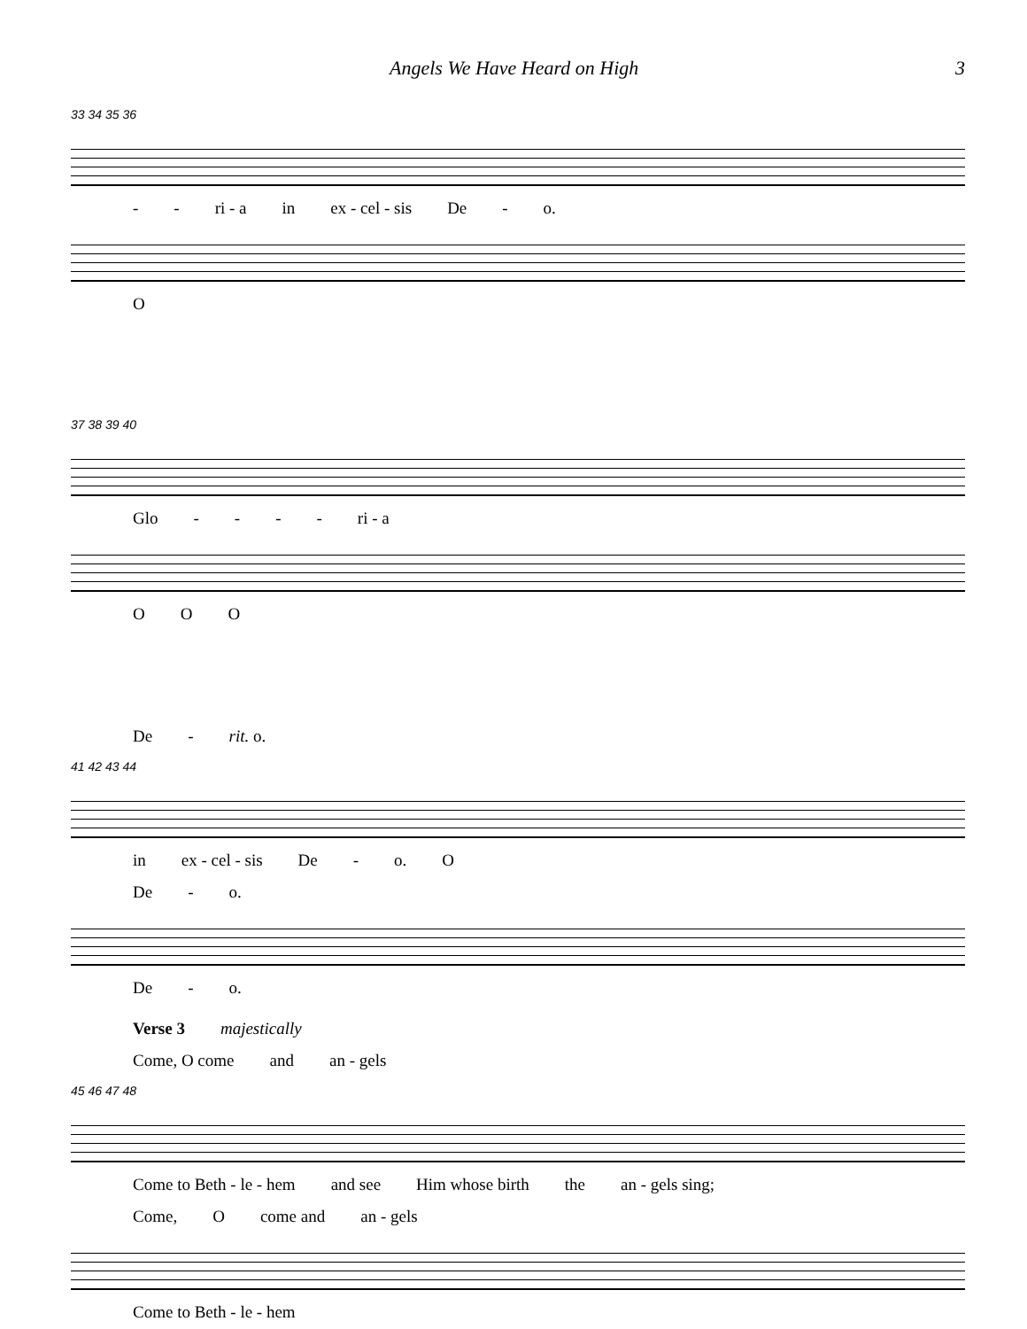Angels We Have Heard on High 3
33 34 35 36
- - ri - a in ex - cel - sis De - o.
O
37 38 39 40
Glo - - - - ri - a
O O O
De - rit. o.
41 42 43 44
in ex - cel - sis De - o. O
De - o.
De - o.
Verse 3 majestically
Come, O come and an - gels
45 46 47 48
Come to Beth - le - hem and see Him whose birth the an - gels sing;
Come, O come and an - gels
Come to Beth - le - hem